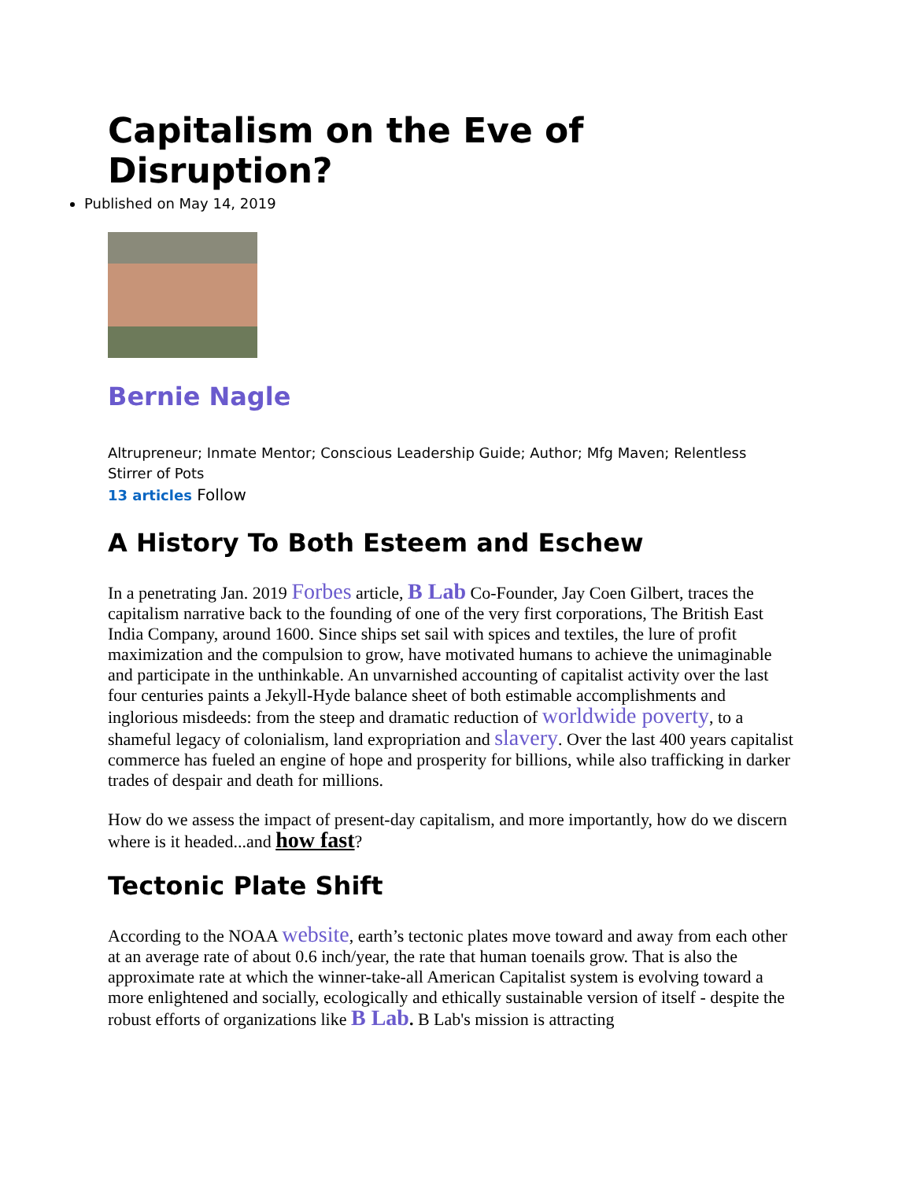Capitalism on the Eve of Disruption?
Published on May 14, 2019
Bernie Nagle
Altrupreneur; Inmate Mentor; Conscious Leadership Guide; Author; Mfg Maven; Relentless Stirrer of Pots
13 articles Follow
A History To Both Esteem and Eschew
In a penetrating Jan. 2019 Forbes article, B Lab Co-Founder, Jay Coen Gilbert, traces the capitalism narrative back to the founding of one of the very first corporations, The British East India Company, around 1600. Since ships set sail with spices and textiles, the lure of profit maximization and the compulsion to grow, have motivated humans to achieve the unimaginable and participate in the unthinkable. An unvarnished accounting of capitalist activity over the last four centuries paints a Jekyll-Hyde balance sheet of both estimable accomplishments and inglorious misdeeds: from the steep and dramatic reduction of worldwide poverty, to a shameful legacy of colonialism, land expropriation and slavery. Over the last 400 years capitalist commerce has fueled an engine of hope and prosperity for billions, while also trafficking in darker trades of despair and death for millions.
How do we assess the impact of present-day capitalism, and more importantly, how do we discern where is it headed...and how fast?
Tectonic Plate Shift
According to the NOAA website, earth’s tectonic plates move toward and away from each other at an average rate of about 0.6 inch/year, the rate that human toenails grow. That is also the approximate rate at which the winner-take-all American Capitalist system is evolving toward a more enlightened and socially, ecologically and ethically sustainable version of itself - despite the robust efforts of organizations like B Lab. B Lab's mission is attracting